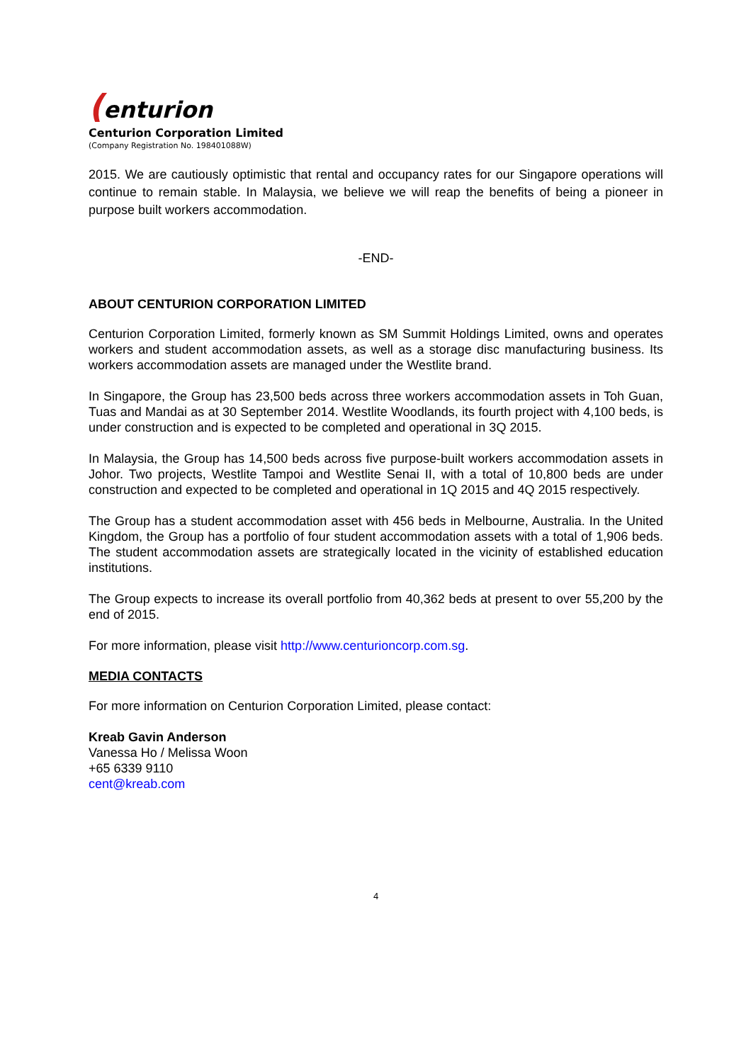(enturion
Centurion Corporation Limited
(Company Registration No. 198401088W)
2015. We are cautiously optimistic that rental and occupancy rates for our Singapore operations will continue to remain stable. In Malaysia, we believe we will reap the benefits of being a pioneer in purpose built workers accommodation.
-END-
ABOUT CENTURION CORPORATION LIMITED
Centurion Corporation Limited, formerly known as SM Summit Holdings Limited, owns and operates workers and student accommodation assets, as well as a storage disc manufacturing business. Its workers accommodation assets are managed under the Westlite brand.
In Singapore, the Group has 23,500 beds across three workers accommodation assets in Toh Guan, Tuas and Mandai as at 30 September 2014. Westlite Woodlands, its fourth project with 4,100 beds, is under construction and is expected to be completed and operational in 3Q 2015.
In Malaysia, the Group has 14,500 beds across five purpose-built workers accommodation assets in Johor. Two projects, Westlite Tampoi and Westlite Senai II, with a total of 10,800 beds are under construction and expected to be completed and operational in 1Q 2015 and 4Q 2015 respectively.
The Group has a student accommodation asset with 456 beds in Melbourne, Australia. In the United Kingdom, the Group has a portfolio of four student accommodation assets with a total of 1,906 beds. The student accommodation assets are strategically located in the vicinity of established education institutions.
The Group expects to increase its overall portfolio from 40,362 beds at present to over 55,200 by the end of 2015.
For more information, please visit http://www.centurioncorp.com.sg.
MEDIA CONTACTS
For more information on Centurion Corporation Limited, please contact:
Kreab Gavin Anderson
Vanessa Ho / Melissa Woon
+65 6339 9110
cent@kreab.com
4